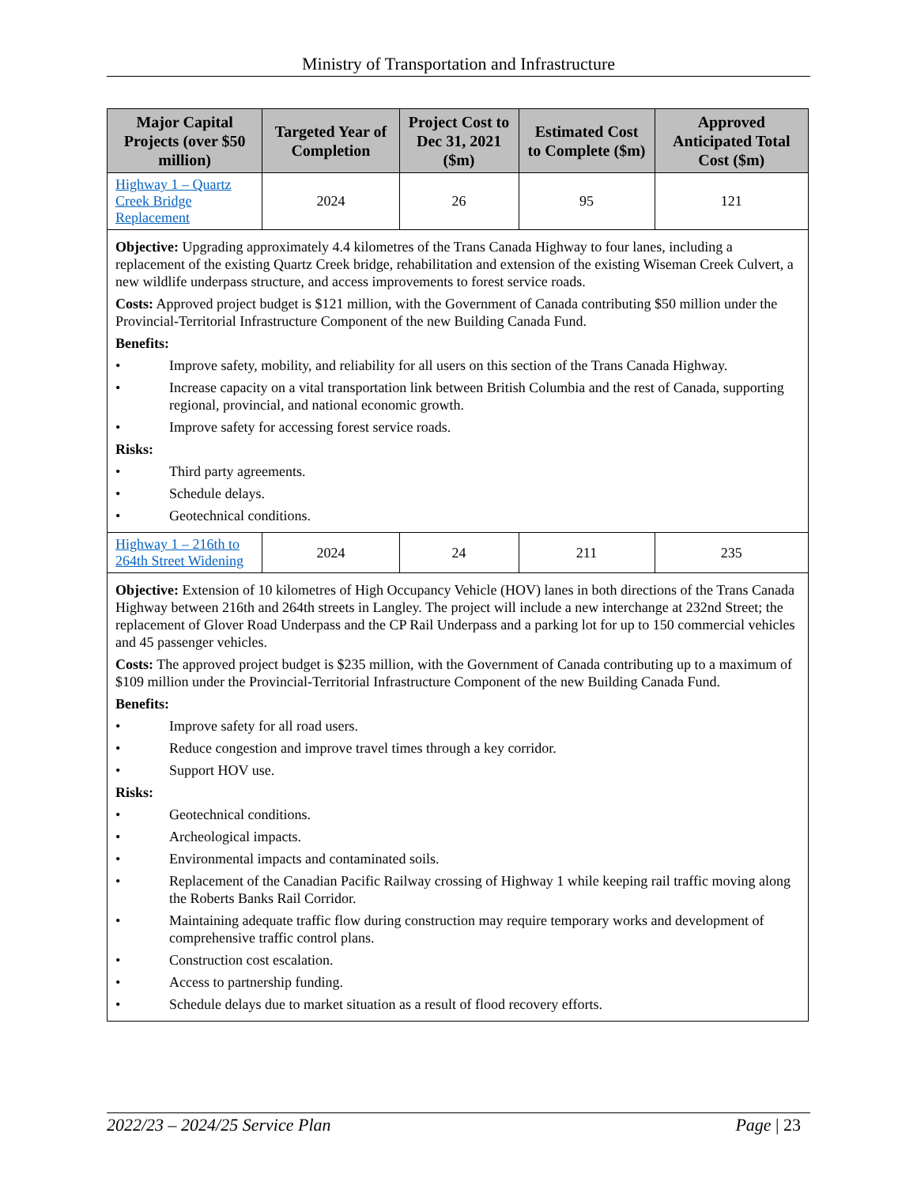Ministry of Transportation and Infrastructure
| Major Capital Projects (over $50 million) | Targeted Year of Completion | Project Cost to Dec 31, 2021 ($m) | Estimated Cost to Complete ($m) | Approved Anticipated Total Cost ($m) |
| --- | --- | --- | --- | --- |
| Highway 1 – Quartz Creek Bridge Replacement | 2024 | 26 | 95 | 121 |
| Objective: Upgrading approximately 4.4 kilometres of the Trans Canada Highway to four lanes, including a replacement of the existing Quartz Creek bridge, rehabilitation and extension of the existing Wiseman Creek Culvert, a new wildlife underpass structure, and access improvements to forest service roads. Costs: Approved project budget is $121 million, with the Government of Canada contributing $50 million under the Provincial-Territorial Infrastructure Component of the new Building Canada Fund. Benefits: • Improve safety, mobility, and reliability for all users on this section of the Trans Canada Highway. • Increase capacity on a vital transportation link between British Columbia and the rest of Canada, supporting regional, provincial, and national economic growth. • Improve safety for accessing forest service roads. Risks: • Third party agreements. • Schedule delays. • Geotechnical conditions. | | | | |
| Highway 1 – 216th to 264th Street Widening | 2024 | 24 | 211 | 235 |
| Objective: Extension of 10 kilometres of High Occupancy Vehicle (HOV) lanes in both directions of the Trans Canada Highway between 216th and 264th streets in Langley. The project will include a new interchange at 232nd Street; the replacement of Glover Road Underpass and the CP Rail Underpass and a parking lot for up to 150 commercial vehicles and 45 passenger vehicles. Costs: The approved project budget is $235 million, with the Government of Canada contributing up to a maximum of $109 million under the Provincial-Territorial Infrastructure Component of the new Building Canada Fund. Benefits: • Improve safety for all road users. • Reduce congestion and improve travel times through a key corridor. • Support HOV use. Risks: • Geotechnical conditions. • Archeological impacts. • Environmental impacts and contaminated soils. • Replacement of the Canadian Pacific Railway crossing of Highway 1 while keeping rail traffic moving along the Roberts Banks Rail Corridor. • Maintaining adequate traffic flow during construction may require temporary works and development of comprehensive traffic control plans. • Construction cost escalation. • Access to partnership funding. • Schedule delays due to market situation as a result of flood recovery efforts. | | | | |
2022/23 – 2024/25 Service Plan Page | 23